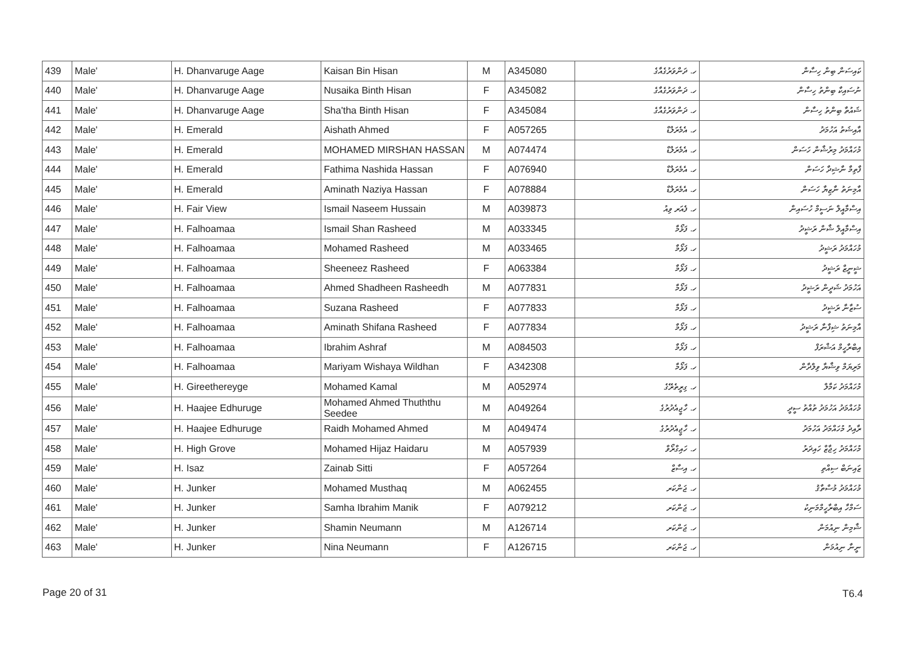| 439 | Male' | H. Dhanvaruge Aage | Kaisan Bin Hisan | M | A345080 | ހ. ދަންވަރުގެއާގެ | ކައިސަން ބިން ހިސާން |
| 440 | Male' | H. Dhanvaruge Aage | Nusaika Binth Hisan | F | A345082 | ހ. ދަންވަރުގެއާގެ | ނުސައިކާ ބިންތު ހިސާން |
| 441 | Male' | H. Dhanvaruge Aage | Sha'tha Binth Hisan | F | A345084 | ހ. ދަންވަރުގެއާގެ | ޝައުތާ ބިންތު ހިސާން |
| 442 | Male' | H. Emerald | Aishath Ahmed | F | A057265 | ހ. އެމެރަލްޑް | އާއިޝަތު އަހުމަދު |
| 443 | Male' | H. Emerald | MOHAMED MIRSHAN HASSAN | M | A074474 | ހ. އެމެރަލްޑް | މުހައްމަދު މިރުޝާން ހަސަން |
| 444 | Male' | H. Emerald | Fathima Nashida Hassan | F | A076940 | ހ. އެމެރަލްޑް | ފާތިމާ ނާޝިދާ ހަސަން |
| 445 | Male' | H. Emerald | Aminath Naziya Hassan | F | A078884 | ހ. އެމެރަލްޑް | އާމިނަތު ނާޒިޔާ ހަސަން |
| 446 | Male' | H. Fair View | Ismail Naseem Hussain | M | A039873 | ހ. ފެއަރ ވިއު | އިސްމާއީލް ނަސީމް ހުސައިން |
| 447 | Male' | H. Falhoamaa | Ismail Shan Rasheed | M | A033345 | ހ. ފަޅޯމާ | އިސްމާއީލް ޝާން ރަޝީދު |
| 448 | Male' | H. Falhoamaa | Mohamed Rasheed | M | A033465 | ހ. ފަޅޯމާ | މުހައްމަދު ރަޝީދު |
| 449 | Male' | H. Falhoamaa | Sheeneez Rasheed | F | A063384 | ހ. ފަޅޯމާ | ޝީނީޒް ރަޝީދު |
| 450 | Male' | H. Falhoamaa | Ahmed Shadheen Rasheedh | M | A077831 | ހ. ފަޅޯމާ | އަހުމަދު ޝަދީން ރަޝީދު |
| 451 | Male' | H. Falhoamaa | Suzana Rasheed | F | A077833 | ހ. ފަޅޯމާ | ސުޒާނާ ރަޝީދު |
| 452 | Male' | H. Falhoamaa | Aminath Shifana Rasheed | F | A077834 | ހ. ފަޅޯމާ | އާމިނަތު ޝިފާނާ ރަޝީދު |
| 453 | Male' | H. Falhoamaa | Ibrahim Ashraf | M | A084503 | ހ. ފަޅޯމާ | އިބްރާހީމް އަޝްރަފް |
| 454 | Male' | H. Falhoamaa | Mariyam Wishaya Wildhan | F | A342308 | ހ. ފަޅޯމާ | މަރިޔަމް ވިޝާޔާ ވިލްދާން |
| 455 | Male' | H. Gireethereyge | Mohamed Kamal | M | A052974 | ހ. ގިރީތެރޭގެ | މުހައްމަދު ކަމާލް |
| 456 | Male' | H. Haajee Edhuruge | Mohamed Ahmed Thuththu Seedee | M | A049264 | ހ. ހާޖީއެދުރުގެ | މުހައްމަދު އަހުމަދު ތުއްތު ސީދީ |
| 457 | Male' | H. Haajee Edhuruge | Raidh Mohamed Ahmed | M | A049474 | ހ. ހާޖީއެދުރުގެ | ރާއިދު މުހައްމަދު އަހުމަދު |
| 458 | Male' | H. High Grove | Mohamed Hijaz Haidaru | M | A057939 | ހ. ހައިގްރޯވް | މުހައްމަދު ހިޖާޒް ހައިދަރު |
| 459 | Male' | H. Isaz | Zainab Sitti | F | A057264 | ހ. އިސާޒް | ޒައިނަބް ސިއްތި |
| 460 | Male' | H. Junker | Mohamed Musthaq | M | A062455 | ހ. ޖަންކަރ | މުހައްމަދު މުސްތާޤު |
| 461 | Male' | H. Junker | Samha Ibrahim Manik | F | A079212 | ހ. ޖަންކަރ | ސަމްހާ އިބްރާހީމްމަނިކު |
| 462 | Male' | H. Junker | Shamin Neumann | M | A126714 | ހ. ޖަންކަރ | ޝާމިން ނިއުމަން |
| 463 | Male' | H. Junker | Nina Neumann | F | A126715 | ހ. ޖަންކަރ | ނީނާ ނިއުމަން |
Page 20 of 31 T6.4